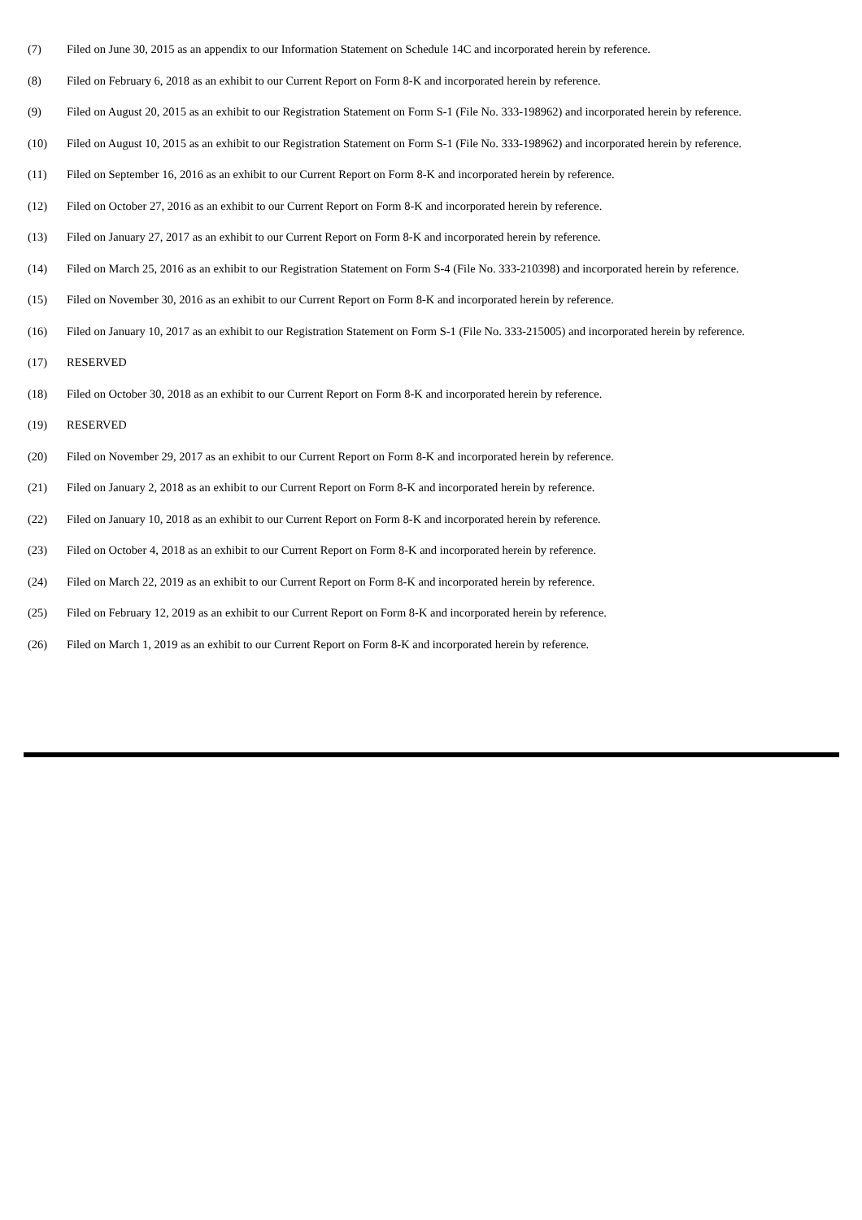(7) Filed on June 30, 2015 as an appendix to our Information Statement on Schedule 14C and incorporated herein by reference.
(8) Filed on February 6, 2018 as an exhibit to our Current Report on Form 8-K and incorporated herein by reference.
(9) Filed on August 20, 2015 as an exhibit to our Registration Statement on Form S-1 (File No. 333-198962) and incorporated herein by reference.
(10) Filed on August 10, 2015 as an exhibit to our Registration Statement on Form S-1 (File No. 333-198962) and incorporated herein by reference.
(11) Filed on September 16, 2016 as an exhibit to our Current Report on Form 8-K and incorporated herein by reference.
(12) Filed on October 27, 2016 as an exhibit to our Current Report on Form 8-K and incorporated herein by reference.
(13) Filed on January 27, 2017 as an exhibit to our Current Report on Form 8-K and incorporated herein by reference.
(14) Filed on March 25, 2016 as an exhibit to our Registration Statement on Form S-4 (File No. 333-210398) and incorporated herein by reference.
(15) Filed on November 30, 2016 as an exhibit to our Current Report on Form 8-K and incorporated herein by reference.
(16) Filed on January 10, 2017 as an exhibit to our Registration Statement on Form S-1 (File No. 333-215005) and incorporated herein by reference.
(17) RESERVED
(18) Filed on October 30, 2018 as an exhibit to our Current Report on Form 8-K and incorporated herein by reference.
(19) RESERVED
(20) Filed on November 29, 2017 as an exhibit to our Current Report on Form 8-K and incorporated herein by reference.
(21) Filed on January 2, 2018 as an exhibit to our Current Report on Form 8-K and incorporated herein by reference.
(22) Filed on January 10, 2018 as an exhibit to our Current Report on Form 8-K and incorporated herein by reference.
(23) Filed on October 4, 2018 as an exhibit to our Current Report on Form 8-K and incorporated herein by reference.
(24) Filed on March 22, 2019 as an exhibit to our Current Report on Form 8-K and incorporated herein by reference.
(25) Filed on February 12, 2019 as an exhibit to our Current Report on Form 8-K and incorporated herein by reference.
(26) Filed on March 1, 2019 as an exhibit to our Current Report on Form 8-K and incorporated herein by reference.